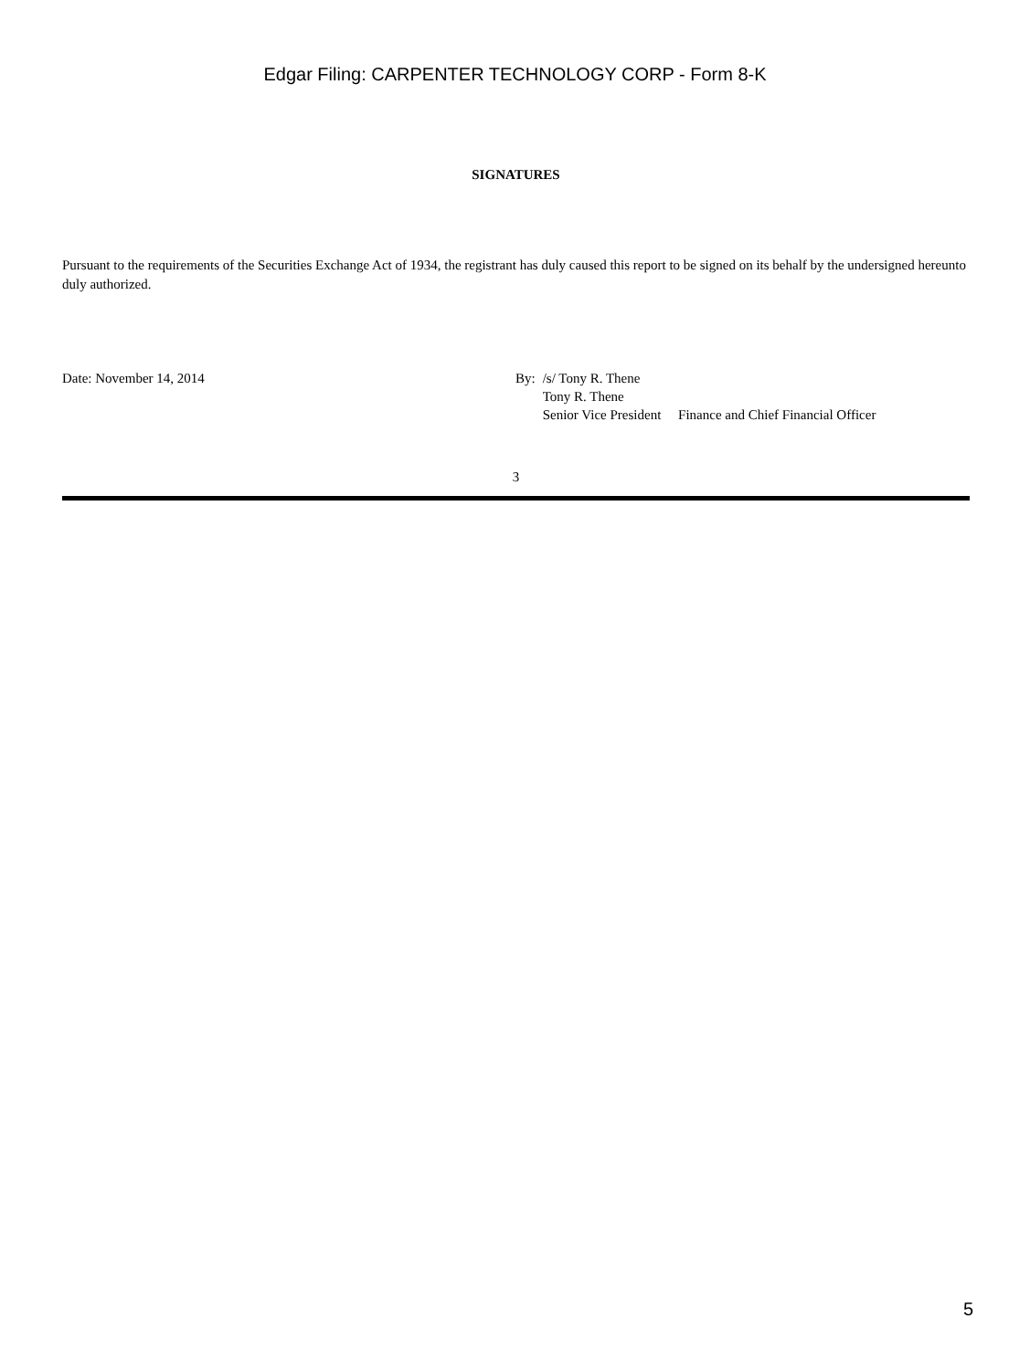Edgar Filing: CARPENTER TECHNOLOGY CORP - Form 8-K
SIGNATURES
Pursuant to the requirements of the Securities Exchange Act of 1934, the registrant has duly caused this report to be signed on its behalf by the undersigned hereunto duly authorized.
Date: November 14, 2014
| By: | /s/ Tony R. Thene Tony R. Thene Senior Vice President Finance and Chief Financial Officer |
3
5